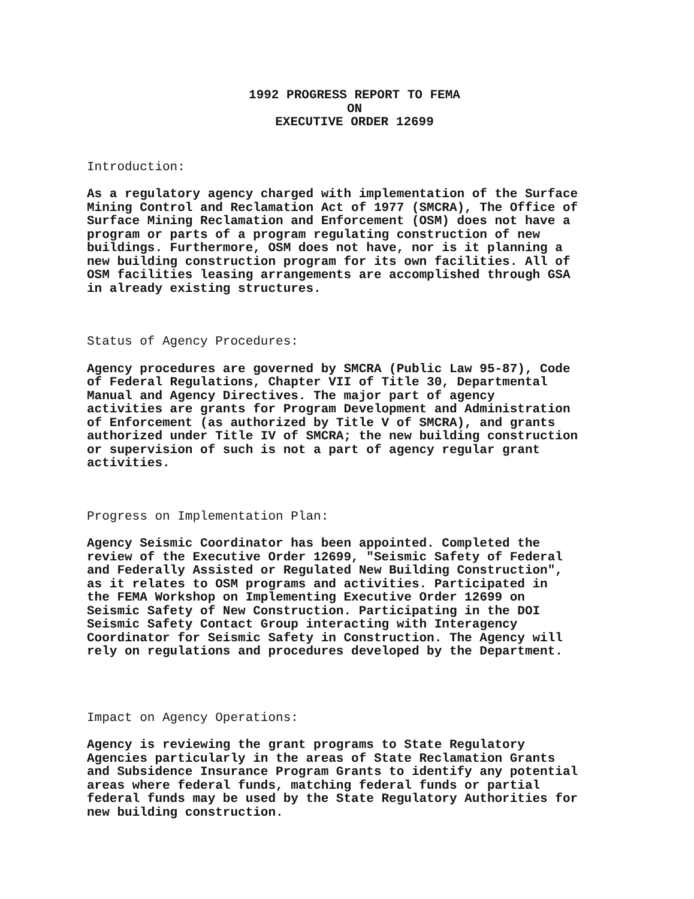1992 PROGRESS REPORT TO FEMA
ON
EXECUTIVE ORDER 12699
Introduction:
As a regulatory agency charged with implementation of the Surface Mining Control and Reclamation Act of 1977 (SMCRA), The Office of Surface Mining Reclamation and Enforcement (OSM) does not have a program or parts of a program regulating construction of new buildings. Furthermore, OSM does not have, nor is it planning a new building construction program for its own facilities. All of OSM facilities leasing arrangements are accomplished through GSA in already existing structures.
Status of Agency Procedures:
Agency procedures are governed by SMCRA (Public Law 95-87), Code of Federal Regulations, Chapter VII of Title 30, Departmental Manual and Agency Directives. The major part of agency activities are grants for Program Development and Administration of Enforcement (as authorized by Title V of SMCRA), and grants authorized under Title IV of SMCRA; the new building construction or supervision of such is not a part of agency regular grant activities.
Progress on Implementation Plan:
Agency Seismic Coordinator has been appointed. Completed the review of the Executive Order 12699, "Seismic Safety of Federal and Federally Assisted or Regulated New Building Construction", as it relates to OSM programs and activities. Participated in the FEMA Workshop on Implementing Executive Order 12699 on Seismic Safety of New Construction. Participating in the DOI Seismic Safety Contact Group interacting with Interagency Coordinator for Seismic Safety in Construction. The Agency will rely on regulations and procedures developed by the Department.
Impact on Agency Operations:
Agency is reviewing the grant programs to State Regulatory Agencies particularly in the areas of State Reclamation Grants and Subsidence Insurance Program Grants to identify any potential areas where federal funds, matching federal funds or partial federal funds may be used by the State Regulatory Authorities for new building construction.